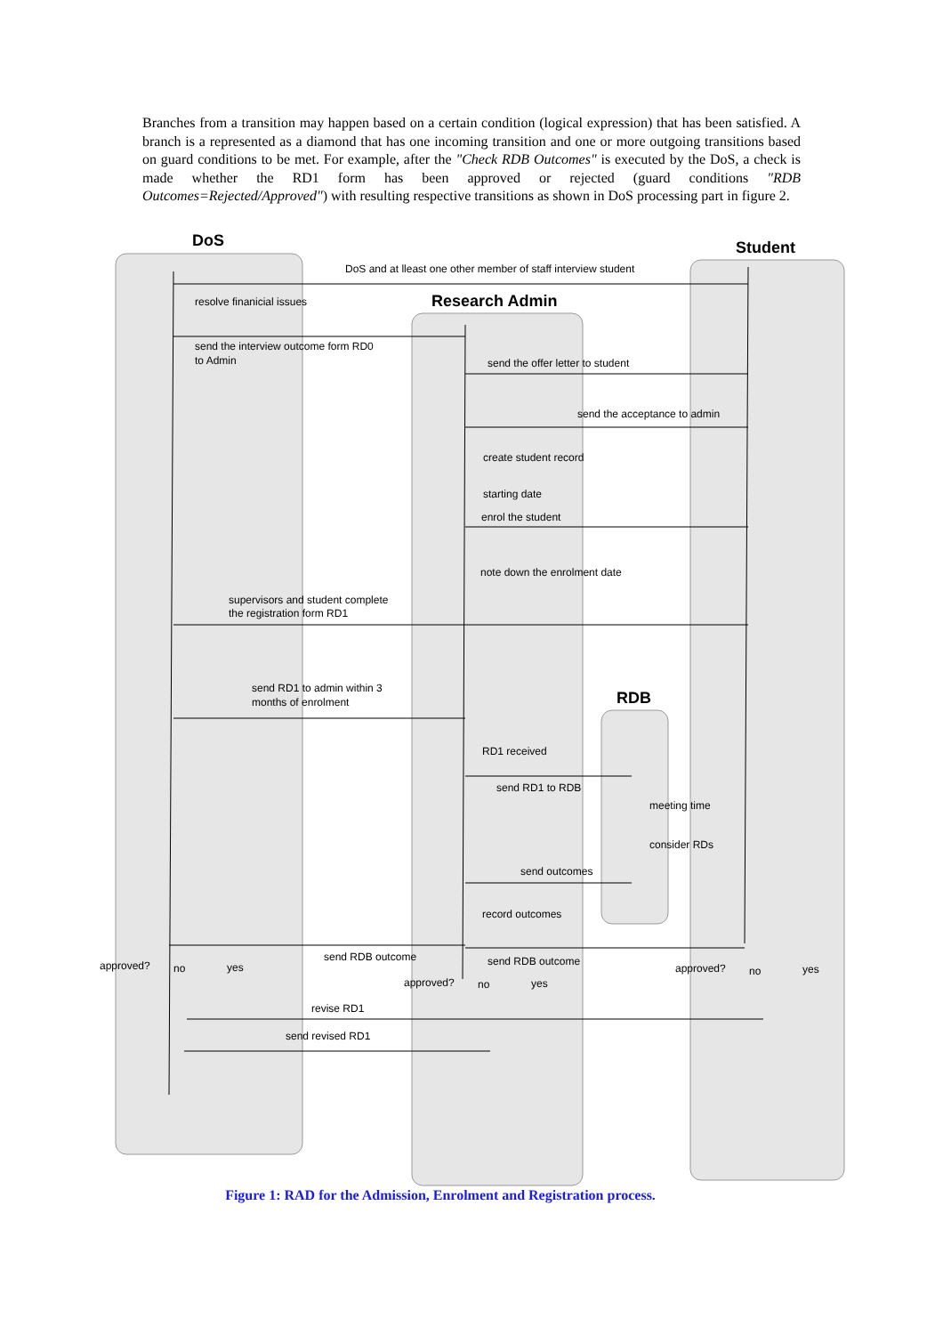Branches from a transition may happen based on a certain condition (logical expression) that has been satisfied. A branch is a represented as a diamond that has one incoming transition and one or more outgoing transitions based on guard conditions to be met. For example, after the "Check RDB Outcomes" is executed by the DoS, a check is made whether the RD1 form has been approved or rejected (guard conditions "RDB Outcomes=Rejected/Approved") with resulting respective transitions as shown in DoS processing part in figure 2.
DoS
Student
Research Admin
RDB
DoS and at lleast one other member of staff interview student
resolve finanicial issues
send the interview outcome form RD0
to Admin
send the offer letter to student
send the acceptance to admin
create student record
starting date
enrol the student
note down the enrolment date
supervisors and student complete
the registration form RD1
send RD1 to admin within 3
months of enrolment
RD1 received
send RD1 to RDB
meeting time
consider RDs
send outcomes
record outcomes
send RDB outcome
send RDB outcome
approved?
no
yes
approved?
no
yes
approved?
no
yes
revise RD1
send revised RD1
Figure 1: RAD for the Admission, Enrolment and Registration process.